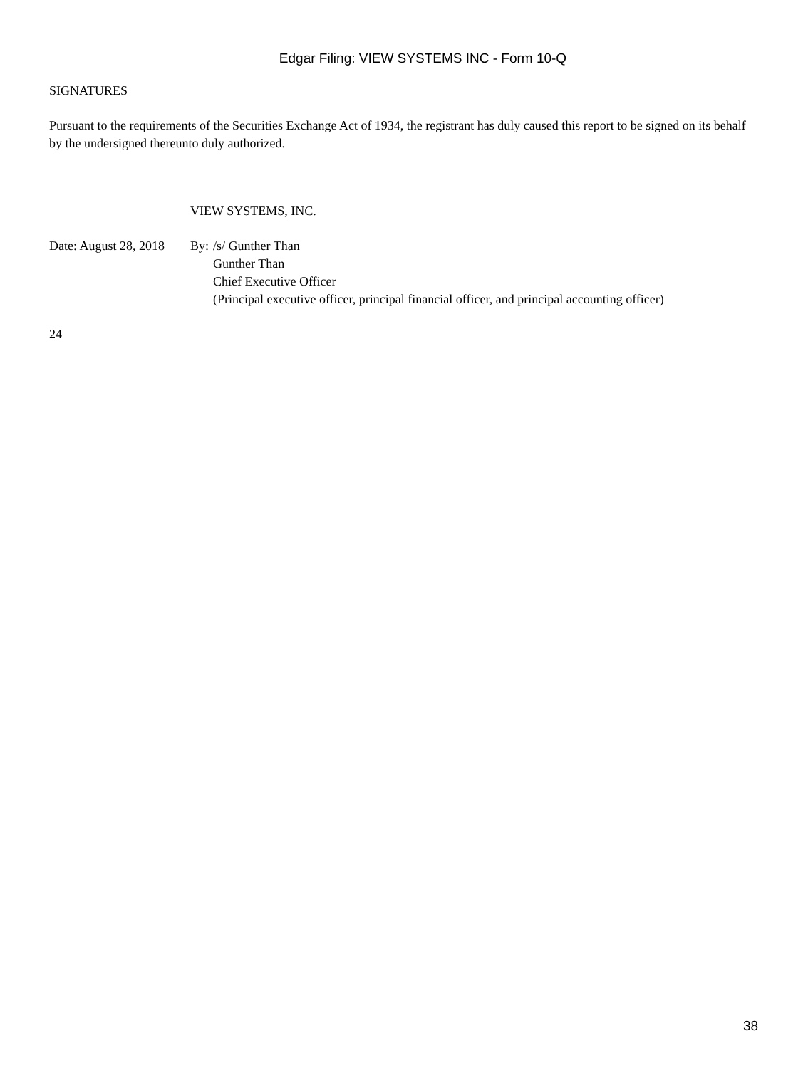Edgar Filing: VIEW SYSTEMS INC - Form 10-Q
SIGNATURES
Pursuant to the requirements of the Securities Exchange Act of 1934, the registrant has duly caused this report to be signed on its behalf by the undersigned thereunto duly authorized.
VIEW SYSTEMS, INC.
| Date: August 28, 2018 | By: | /s/ Gunther Than |
| | | Gunther Than |
| | | Chief Executive Officer |
| | | (Principal executive officer, principal financial officer, and principal accounting officer) |
24
38